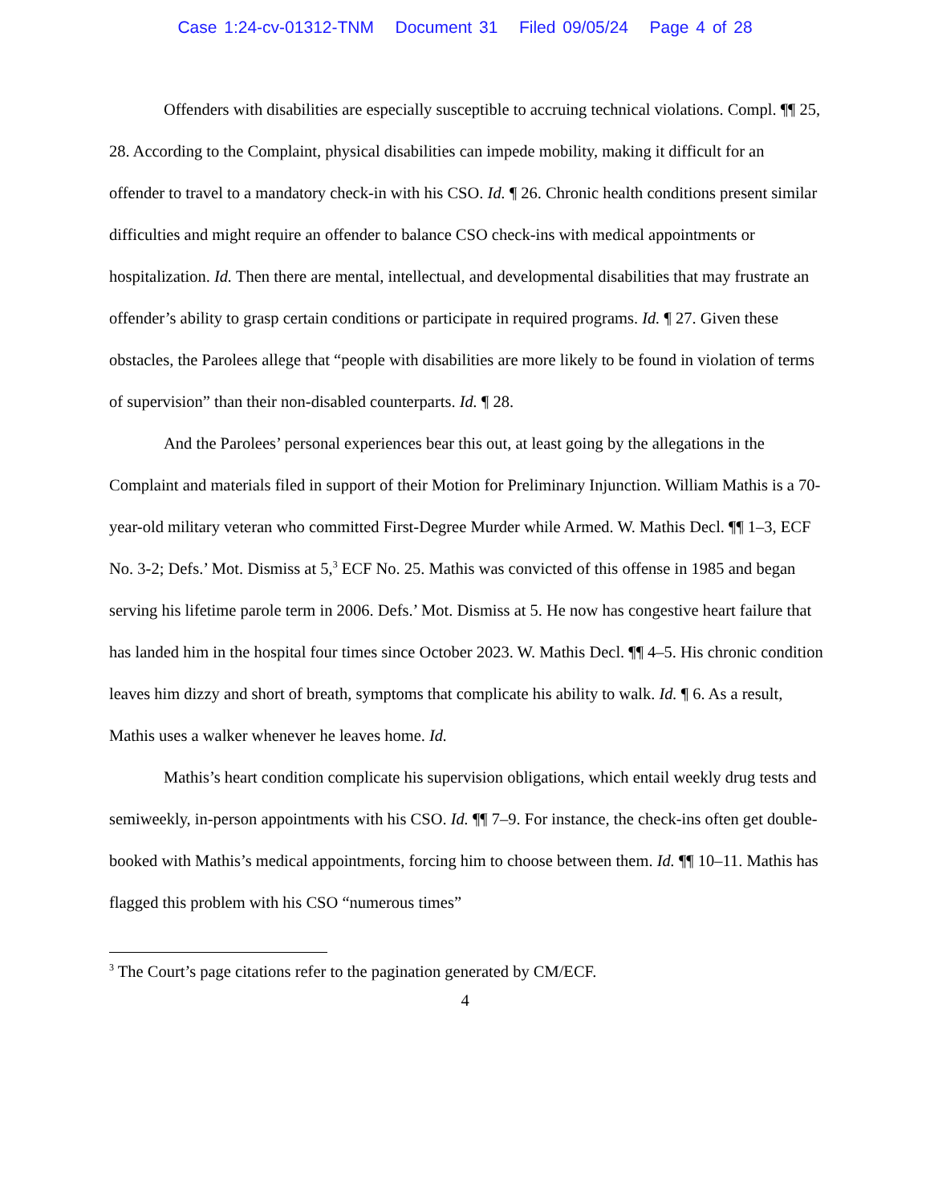Case 1:24-cv-01312-TNM Document 31 Filed 09/05/24 Page 4 of 28
Offenders with disabilities are especially susceptible to accruing technical violations. Compl. ¶¶ 25, 28. According to the Complaint, physical disabilities can impede mobility, making it difficult for an offender to travel to a mandatory check-in with his CSO. Id. ¶ 26. Chronic health conditions present similar difficulties and might require an offender to balance CSO check-ins with medical appointments or hospitalization. Id. Then there are mental, intellectual, and developmental disabilities that may frustrate an offender’s ability to grasp certain conditions or participate in required programs. Id. ¶ 27. Given these obstacles, the Parolees allege that “people with disabilities are more likely to be found in violation of terms of supervision” than their non-disabled counterparts. Id. ¶ 28.
And the Parolees’ personal experiences bear this out, at least going by the allegations in the Complaint and materials filed in support of their Motion for Preliminary Injunction. William Mathis is a 70-year-old military veteran who committed First-Degree Murder while Armed. W. Mathis Decl. ¶¶ 1–3, ECF No. 3-2; Defs.’ Mot. Dismiss at 5,<sup>3</sup> ECF No. 25. Mathis was convicted of this offense in 1985 and began serving his lifetime parole term in 2006. Defs.’ Mot. Dismiss at 5. He now has congestive heart failure that has landed him in the hospital four times since October 2023. W. Mathis Decl. ¶¶ 4–5. His chronic condition leaves him dizzy and short of breath, symptoms that complicate his ability to walk. Id. ¶ 6. As a result, Mathis uses a walker whenever he leaves home. Id.
Mathis’s heart condition complicate his supervision obligations, which entail weekly drug tests and semiweekly, in-person appointments with his CSO. Id. ¶¶ 7–9. For instance, the check-ins often get double-booked with Mathis’s medical appointments, forcing him to choose between them. Id. ¶¶ 10–11. Mathis has flagged this problem with his CSO “numerous times”
<sup>3</sup> The Court’s page citations refer to the pagination generated by CM/ECF.
4